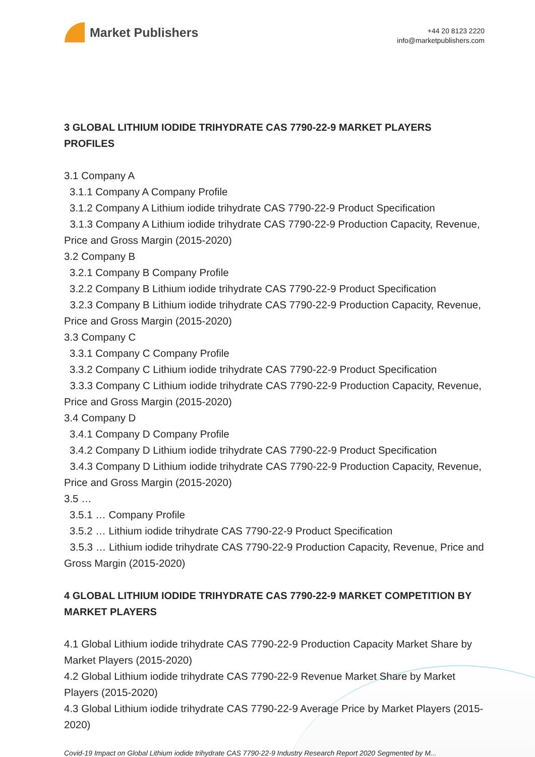Market Publishers
+44 20 8123 2220
info@marketpublishers.com
3 GLOBAL LITHIUM IODIDE TRIHYDRATE CAS 7790-22-9 MARKET PLAYERS PROFILES
3.1 Company A
3.1.1 Company A Company Profile
3.1.2 Company A Lithium iodide trihydrate CAS 7790-22-9 Product Specification
3.1.3 Company A Lithium iodide trihydrate CAS 7790-22-9 Production Capacity, Revenue, Price and Gross Margin (2015-2020)
3.2 Company B
3.2.1 Company B Company Profile
3.2.2 Company B Lithium iodide trihydrate CAS 7790-22-9 Product Specification
3.2.3 Company B Lithium iodide trihydrate CAS 7790-22-9 Production Capacity, Revenue, Price and Gross Margin (2015-2020)
3.3 Company C
3.3.1 Company C Company Profile
3.3.2 Company C Lithium iodide trihydrate CAS 7790-22-9 Product Specification
3.3.3 Company C Lithium iodide trihydrate CAS 7790-22-9 Production Capacity, Revenue, Price and Gross Margin (2015-2020)
3.4 Company D
3.4.1 Company D Company Profile
3.4.2 Company D Lithium iodide trihydrate CAS 7790-22-9 Product Specification
3.4.3 Company D Lithium iodide trihydrate CAS 7790-22-9 Production Capacity, Revenue, Price and Gross Margin (2015-2020)
3.5 …
3.5.1 … Company Profile
3.5.2 … Lithium iodide trihydrate CAS 7790-22-9 Product Specification
3.5.3 … Lithium iodide trihydrate CAS 7790-22-9 Production Capacity, Revenue, Price and Gross Margin (2015-2020)
4 GLOBAL LITHIUM IODIDE TRIHYDRATE CAS 7790-22-9 MARKET COMPETITION BY MARKET PLAYERS
4.1 Global Lithium iodide trihydrate CAS 7790-22-9 Production Capacity Market Share by Market Players (2015-2020)
4.2 Global Lithium iodide trihydrate CAS 7790-22-9 Revenue Market Share by Market Players (2015-2020)
4.3 Global Lithium iodide trihydrate CAS 7790-22-9 Average Price by Market Players (2015-2020)
Covid-19 Impact on Global Lithium iodide trihydrate CAS 7790-22-9 Industry Research Report 2020 Segmented by M...